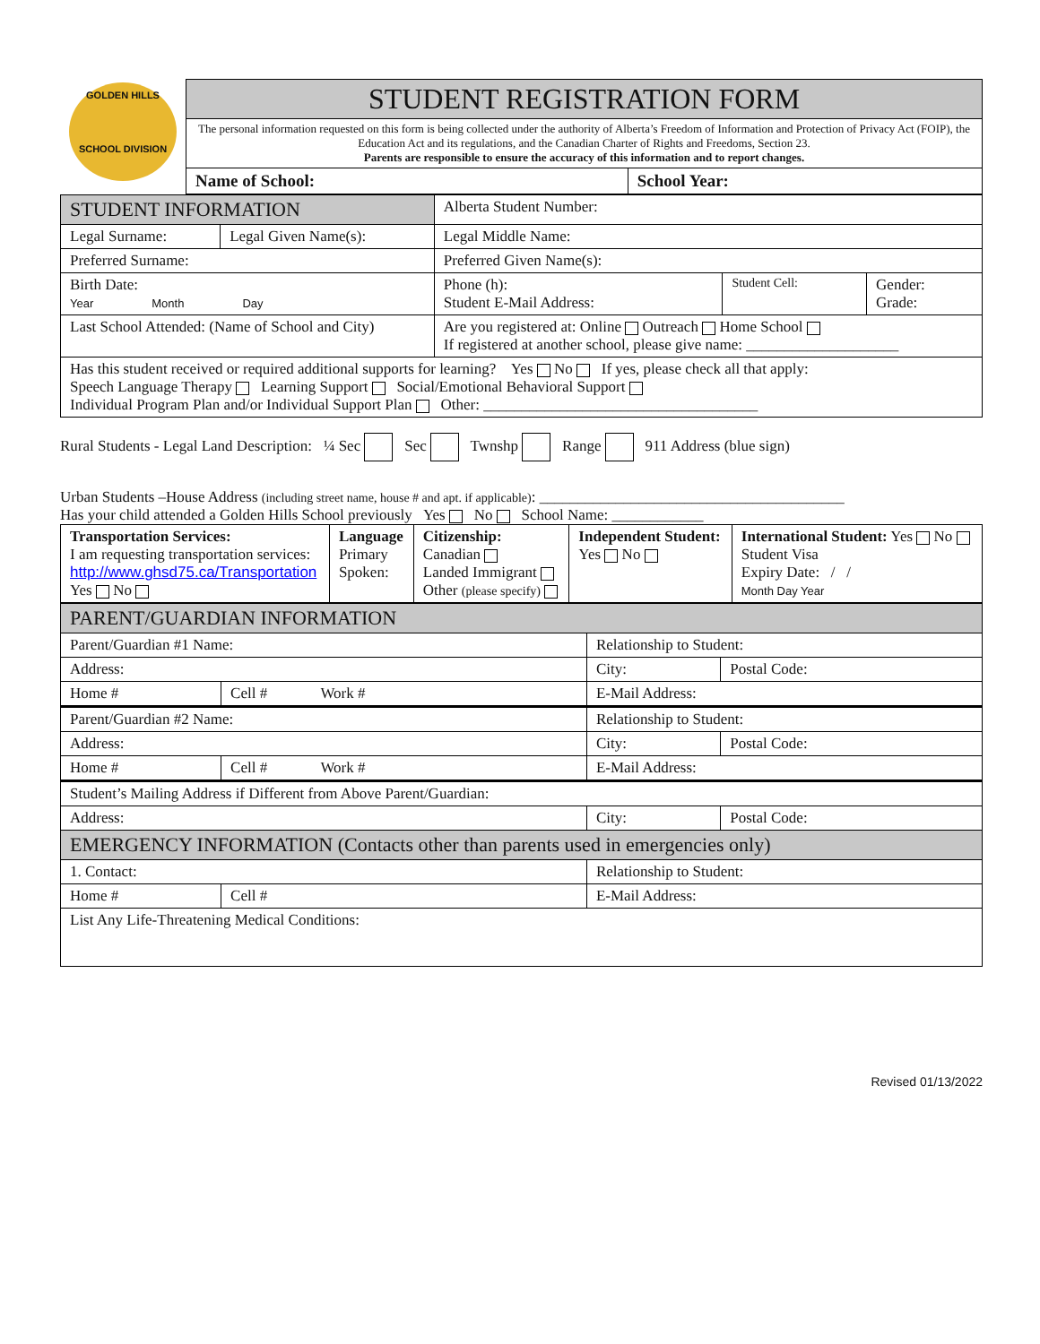| GOLDEN HILLS SCHOOL DIVISION | STUDENT REGISTRATION FORM | |
| | The personal information requested on this form is being collected under the authority of Alberta’s Freedom of Information and Protection of Privacy Act (FOIP), the Education Act and its regulations, and the Canadian Charter of Rights and Freedoms, Section 23. Parents are responsible to ensure the accuracy of this information and to report changes. | |
| | Name of School: | School Year: |
| STUDENT INFORMATION | | Alberta Student Number: | | |
| Legal Surname: | Legal Given Name(s): | Legal Middle Name: | | |
| Preferred Surname: | | Preferred Given Name(s): | | |
| Birth Date: Year Month Day | | Phone (h): Student E-Mail Address: | Student Cell: | Gender: Grade: |
| Last School Attended: (Name of School and City) | | Are you registered at: Online Outreach Home School If registered at another school, please give name: ____________________ | | |
| Has this student received or required additional supports for learning? Yes No If yes, please check all that apply: Speech Language Therapy Learning Support Social/Emotional Behavioral Support Individual Program Plan and/or Individual Support Plan Other: ____________________________________ | | | | |
Rural Students - Legal Land Description: ¼ Sec Sec Twnshp Range 911 Address (blue sign)
Urban Students –House Address (including street name, house # and apt. if applicable): ________________________________________
Has your child attended a Golden Hills School previously Yes No School Name: ____________
| Transportation Services: I am requesting transportation services: http://www.ghsd75.ca/Transportation Yes No | Language Primary Spoken: | Citizenship: Canadian Landed Immigrant Other (please specify) | Independent Student: Yes No | International Student: Yes No Student Visa Expiry Date: / / Month Day Year |
| PARENT/GUARDIAN INFORMATION | | | |
| Parent/Guardian #1 Name: | | Relationship to Student: | |
| Address: | | City: | Postal Code: |
| Home # | Cell # Work # | E-Mail Address: | |
| Parent/Guardian #2 Name: | | Relationship to Student: | |
| Address: | | City: | Postal Code: |
| Home # | Cell # Work # | E-Mail Address: | |
| Student’s Mailing Address if Different from Above Parent/Guardian: | | | |
| Address: | | City: | Postal Code: |
| EMERGENCY INFORMATION (Contacts other than parents used in emergencies only) | | | |
| 1. Contact: | | Relationship to Student: | |
| Home # | Cell # | E-Mail Address: | |
| List Any Life-Threatening Medical Conditions: | | | |
Revised 01/13/2022